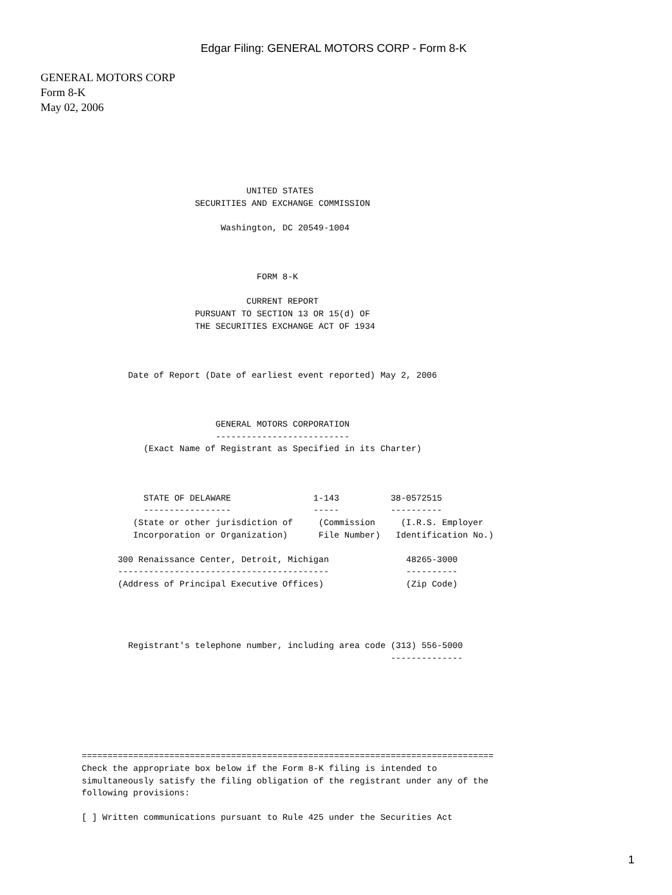Edgar Filing: GENERAL MOTORS CORP - Form 8-K
GENERAL MOTORS CORP
Form 8-K
May 02, 2006
                                UNITED STATES
                      SECURITIES AND EXCHANGE COMMISSION

                           Washington, DC 20549-1004



                                  FORM 8-K

                                CURRENT REPORT
                      PURSUANT TO SECTION 13 OR 15(d) OF
                      THE SECURITIES EXCHANGE ACT OF 1934



         Date of Report (Date of earliest event reported) May 2, 2006



                          GENERAL MOTORS CORPORATION
                          --------------------------
            (Exact Name of Registrant as Specified in its Charter)



            STATE OF DELAWARE                1-143          38-0572515
            -----------------                -----          ----------
          (State or other jurisdiction of     (Commission     (I.R.S. Employer
          Incorporation or Organization)      File Number)   Identification No.)

       300 Renaissance Center, Detroit, Michigan               48265-3000
       -----------------------------------------               ----------
       (Address of Principal Executive Offices)                (Zip Code)




         Registrant's telephone number, including area code (313) 556-5000
                                                            --------------







================================================================================
Check the appropriate box below if the Form 8-K filing is intended to
simultaneously satisfy the filing obligation of the registrant under any of the
following provisions:

[ ] Written communications pursuant to Rule 425 under the Securities Act
1